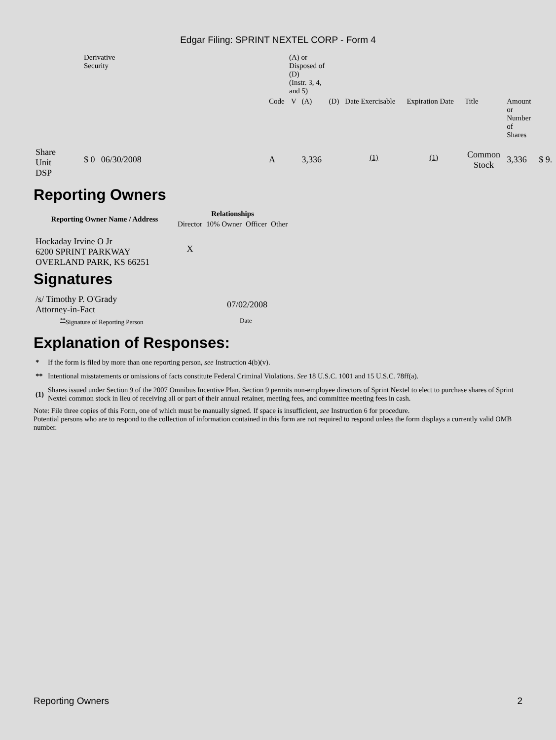Edgar Filing: SPRINT NEXTEL CORP - Form 4
| | Derivative Security | | | | (A) or Disposed of (D) (Instr. 3, 4, and 5) | | | | | | | |
| | | | | Code | V | (A) | (D) | Date Exercisable | Expiration Date | Title | Amount or Number of Shares | |
| Share Unit DSP | $ 0 | 06/30/2008 | | A | | 3,336 | | <sup>(1)</sup> | <sup>(1)</sup> | Common Stock | 3,336 | $ 9. |
Reporting Owners
| Reporting Owner Name / Address | Relationships | | | |
| --- | --- | --- | --- | --- |
| | Director | 10% Owner | Officer | Other |
| Hockaday Irvine O Jr 6200 SPRINT PARKWAY OVERLAND PARK, KS 66251 | X | | | |
Signatures
| /s/ Timothy P. O'Grady Attorney-in-Fact | 07/02/2008 |
| <sup>**</sup> Signature of Reporting Person | Date |
Explanation of Responses:
| * | If the form is filed by more than one reporting person, see Instruction 4(b)(v). |
| ** | Intentional misstatements or omissions of facts constitute Federal Criminal Violations. See 18 U.S.C. 1001 and 15 U.S.C. 78ff(a). |
| (1) | Shares issued under Section 9 of the 2007 Omnibus Incentive Plan. Section 9 permits non-employee directors of Sprint Nextel to elect to purchase shares of Sprint Nextel common stock in lieu of receiving all or part of their annual retainer, meeting fees, and committee meeting fees in cash. |
Note: File three copies of this Form, one of which must be manually signed. If space is insufficient, see Instruction 6 for procedure.
Potential persons who are to respond to the collection of information contained in this form are not required to respond unless the form displays a currently valid OMB number.
Reporting Owners 2